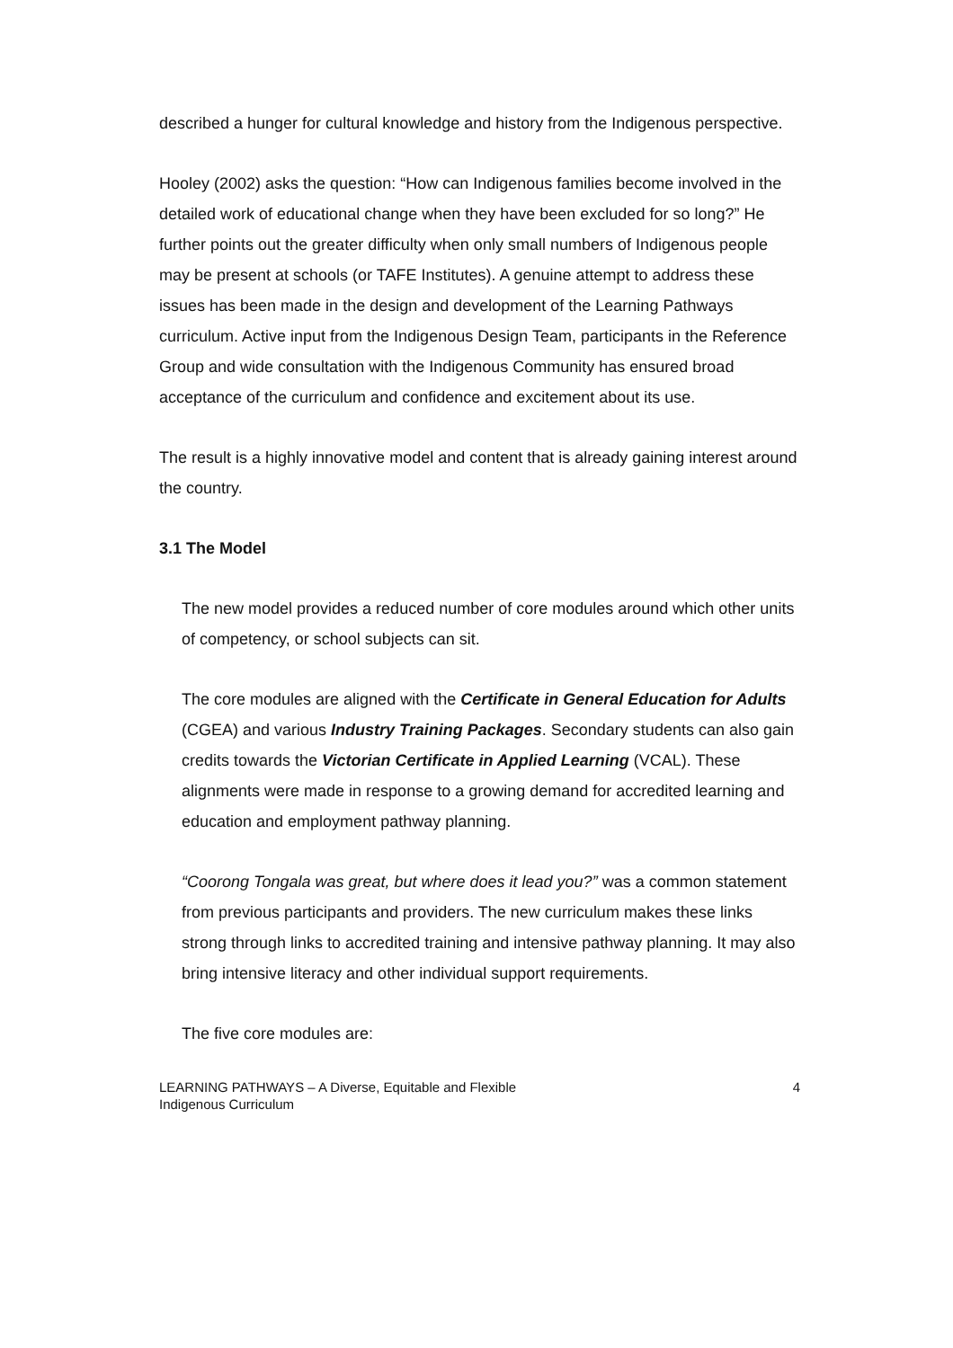described a hunger for cultural knowledge and history from the Indigenous perspective.
Hooley (2002) asks the question: “How can Indigenous families become involved in the detailed work of educational change when they have been excluded for so long?” He further points out the greater difficulty when only small numbers of Indigenous people may be present at schools (or TAFE Institutes). A genuine attempt to address these issues has been made in the design and development of the Learning Pathways curriculum. Active input from the Indigenous Design Team, participants in the Reference Group and wide consultation with the Indigenous Community has ensured broad acceptance of the curriculum and confidence and excitement about its use.
The result is a highly innovative model and content that is already gaining interest around the country.
3.1 The Model
The new model provides a reduced number of core modules around which other units of competency, or school subjects can sit.
The core modules are aligned with the Certificate in General Education for Adults (CGEA) and various Industry Training Packages. Secondary students can also gain credits towards the Victorian Certificate in Applied Learning (VCAL). These alignments were made in response to a growing demand for accredited learning and education and employment pathway planning.
“Coorong Tongala was great, but where does it lead you?” was a common statement from previous participants and providers. The new curriculum makes these links strong through links to accredited training and intensive pathway planning. It may also bring intensive literacy and other individual support requirements.
The five core modules are:
LEARNING PATHWAYS – A Diverse, Equitable and Flexible
Indigenous Curriculum
4